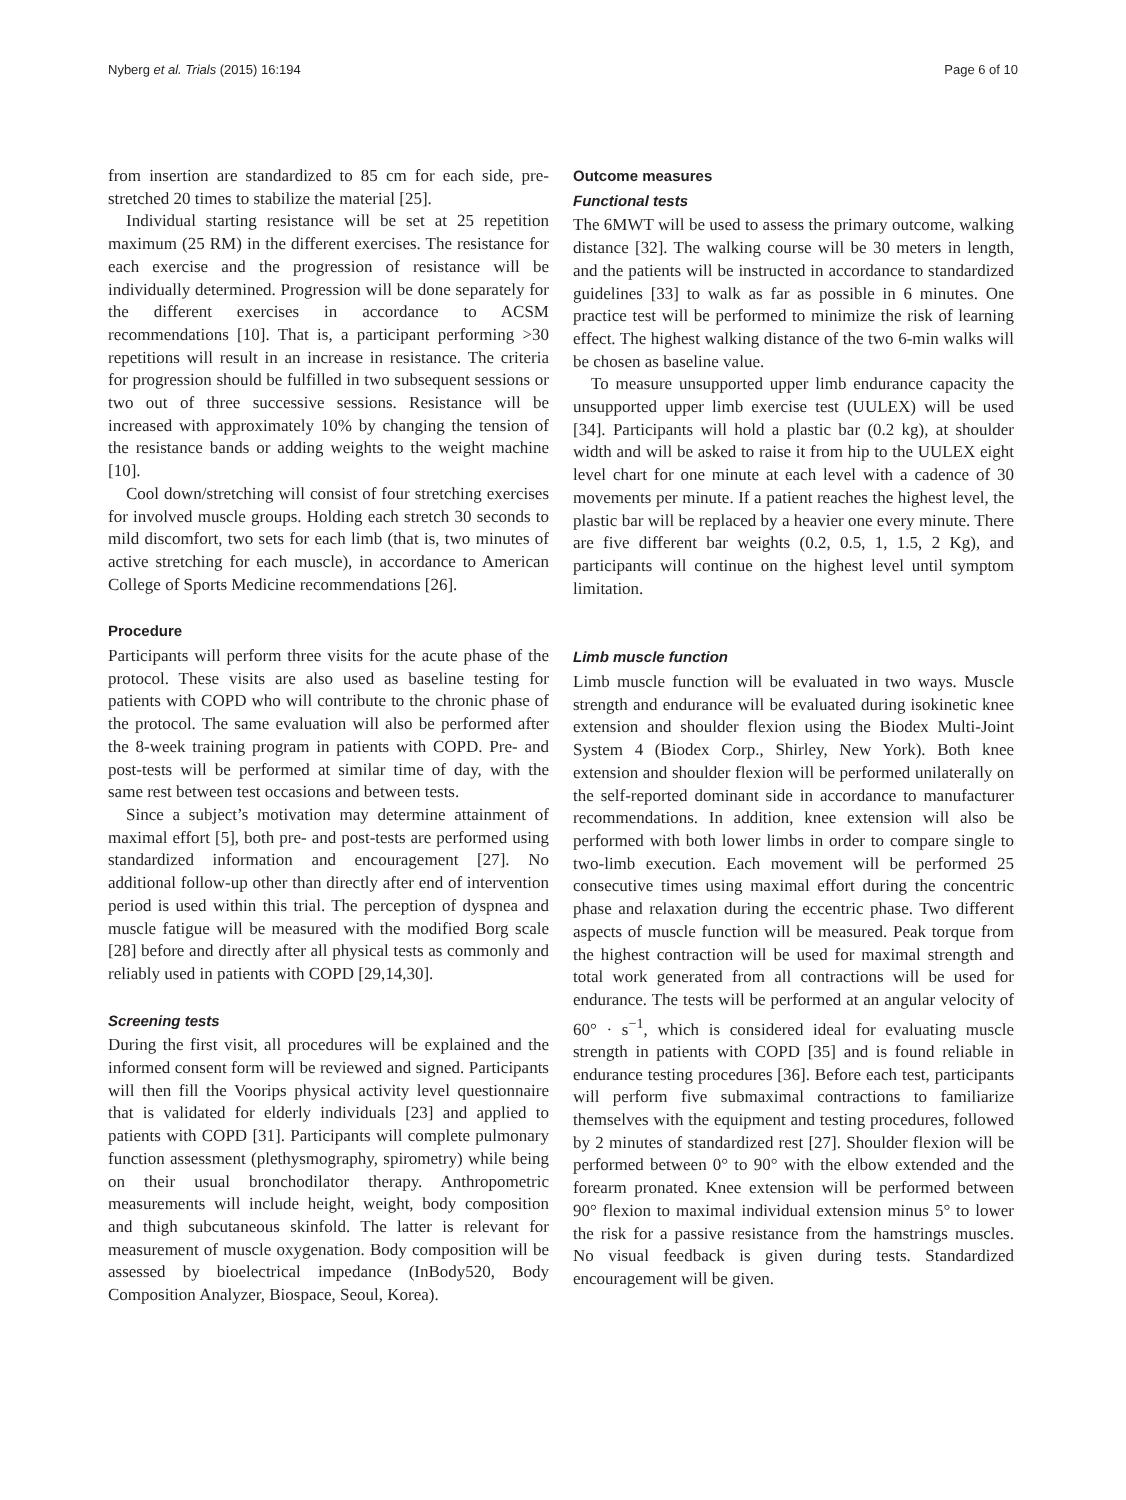Nyberg et al. Trials (2015) 16:194 Page 6 of 10
from insertion are standardized to 85 cm for each side, pre-stretched 20 times to stabilize the material [25].
Individual starting resistance will be set at 25 repetition maximum (25 RM) in the different exercises. The resistance for each exercise and the progression of resistance will be individually determined. Progression will be done separately for the different exercises in accordance to ACSM recommendations [10]. That is, a participant performing >30 repetitions will result in an increase in resistance. The criteria for progression should be fulfilled in two subsequent sessions or two out of three successive sessions. Resistance will be increased with approximately 10% by changing the tension of the resistance bands or adding weights to the weight machine [10].
Cool down/stretching will consist of four stretching exercises for involved muscle groups. Holding each stretch 30 seconds to mild discomfort, two sets for each limb (that is, two minutes of active stretching for each muscle), in accordance to American College of Sports Medicine recommendations [26].
Procedure
Participants will perform three visits for the acute phase of the protocol. These visits are also used as baseline testing for patients with COPD who will contribute to the chronic phase of the protocol. The same evaluation will also be performed after the 8-week training program in patients with COPD. Pre- and post-tests will be performed at similar time of day, with the same rest between test occasions and between tests.
Since a subject’s motivation may determine attainment of maximal effort [5], both pre- and post-tests are performed using standardized information and encouragement [27]. No additional follow-up other than directly after end of intervention period is used within this trial. The perception of dyspnea and muscle fatigue will be measured with the modified Borg scale [28] before and directly after all physical tests as commonly and reliably used in patients with COPD [29,14,30].
Screening tests
During the first visit, all procedures will be explained and the informed consent form will be reviewed and signed. Participants will then fill the Voorips physical activity level questionnaire that is validated for elderly individuals [23] and applied to patients with COPD [31]. Participants will complete pulmonary function assessment (plethysmography, spirometry) while being on their usual bronchodilator therapy. Anthropometric measurements will include height, weight, body composition and thigh subcutaneous skinfold. The latter is relevant for measurement of muscle oxygenation. Body composition will be assessed by bioelectrical impedance (InBody520, Body Composition Analyzer, Biospace, Seoul, Korea).
Outcome measures
Functional tests
The 6MWT will be used to assess the primary outcome, walking distance [32]. The walking course will be 30 meters in length, and the patients will be instructed in accordance to standardized guidelines [33] to walk as far as possible in 6 minutes. One practice test will be performed to minimize the risk of learning effect. The highest walking distance of the two 6-min walks will be chosen as baseline value.
To measure unsupported upper limb endurance capacity the unsupported upper limb exercise test (UULEX) will be used [34]. Participants will hold a plastic bar (0.2 kg), at shoulder width and will be asked to raise it from hip to the UULEX eight level chart for one minute at each level with a cadence of 30 movements per minute. If a patient reaches the highest level, the plastic bar will be replaced by a heavier one every minute. There are five different bar weights (0.2, 0.5, 1, 1.5, 2 Kg), and participants will continue on the highest level until symptom limitation.
Limb muscle function
Limb muscle function will be evaluated in two ways. Muscle strength and endurance will be evaluated during isokinetic knee extension and shoulder flexion using the Biodex Multi-Joint System 4 (Biodex Corp., Shirley, New York). Both knee extension and shoulder flexion will be performed unilaterally on the self-reported dominant side in accordance to manufacturer recommendations. In addition, knee extension will also be performed with both lower limbs in order to compare single to two-limb execution. Each movement will be performed 25 consecutive times using maximal effort during the concentric phase and relaxation during the eccentric phase. Two different aspects of muscle function will be measured. Peak torque from the highest contraction will be used for maximal strength and total work generated from all contractions will be used for endurance. The tests will be performed at an angular velocity of 60° · s<sup>−1</sup>, which is considered ideal for evaluating muscle strength in patients with COPD [35] and is found reliable in endurance testing procedures [36]. Before each test, participants will perform five submaximal contractions to familiarize themselves with the equipment and testing procedures, followed by 2 minutes of standardized rest [27]. Shoulder flexion will be performed between 0° to 90° with the elbow extended and the forearm pronated. Knee extension will be performed between 90° flexion to maximal individual extension minus 5° to lower the risk for a passive resistance from the hamstrings muscles. No visual feedback is given during tests. Standardized encouragement will be given.